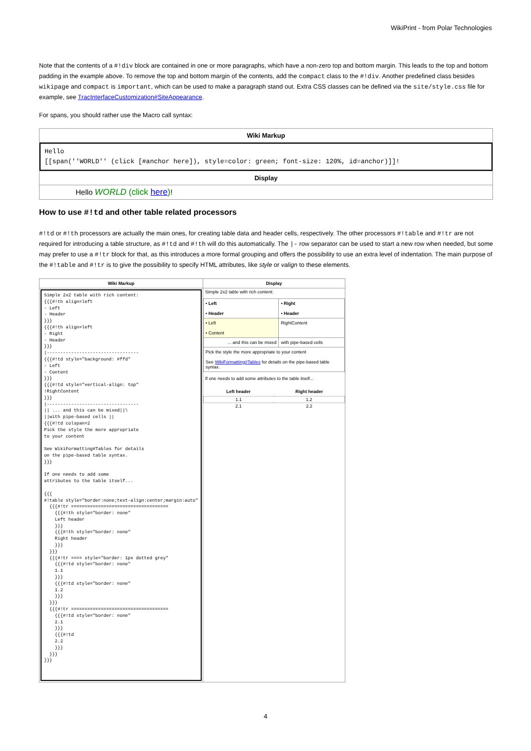WikiPrint - from Polar Technologies
Note that the contents of a #!div block are contained in one or more paragraphs, which have a non-zero top and bottom margin. This leads to the top and bottom padding in the example above. To remove the top and bottom margin of the contents, add the compact class to the #!div. Another predefined class besides wikipage and compact is important, which can be used to make a paragraph stand out. Extra CSS classes can be defined via the site/style.css file for example, see TracInterfaceCustomization#SiteAppearance.
For spans, you should rather use the Macro call syntax:
| Wiki Markup |
| --- |
| Hello [[span(''WORLD'' (click [#anchor here]), style=color: green; font-size: 120%, id=anchor)]]! |
| Display |
| Hello WORLD (click here ) ! |
How to use #!td and other table related processors
#!td or #!th processors are actually the main ones, for creating table data and header cells, respectively. The other processors #!table and #!tr are not required for introducing a table structure, as #!td and #!th will do this automatically. The |- row separator can be used to start a new row when needed, but some may prefer to use a #!tr block for that, as this introduces a more formal grouping and offers the possibility to use an extra level of indentation. The main purpose of the #!table and #!tr is to give the possibility to specify HTML attributes, like style or valign to these elements.
| Wiki Markup | Display |
| --- | --- |
| Simple 2x2 table with rich content: {{{#!th align=left - Left - Header }}} {{{#!th align=left - Right - Header }}} /---------------------------------- {{{#!td style="background: #ffd" - Left - Content }}} {{{#!td style="vertical-align: top" !RightContent }}} /---------------------------------- // ... and this can be mixed//\ //with pipe-based cells // {{{#!td colspan=2 Pick the style the more appropriate to your content See WikiFormatting#Tables for details on the pipe-based table syntax. }}} If one needs to add some attributes to the table itself... {{{ #!table style="border:none;text-align:center;margin:auto" {{{#!tr ==================================== {{{#!th style="border: none" Left header }}} {{{#!th style="border: none" Right header }}} }}} {{{#!tr ==== style="border: 1px dotted grey" {{{#!td style="border: none" 1.1 }}} {{{#!td style="border: none" 1.2 }}} }}} {{{#!tr ==================================== {{{#!td style="border: none" 2.1 }}} {{{#!td 2.2 }}} }}} }}} | Simple 2x2 table with rich content: / • Left • Header / • Right • Header / / --- / --- / / • Left • Content / RightContent / / ... and this can be mixed / with pipe-based cells / / Pick the style the more appropriate to your content See WikiFormatting#Tables for details on the pipe-based table syntax. / / If one needs to add some attributes to the table itself... / Left header / Right header / / --- / --- / / 1.1 / 1.2 / / 2.1 / 2.2 / |
4